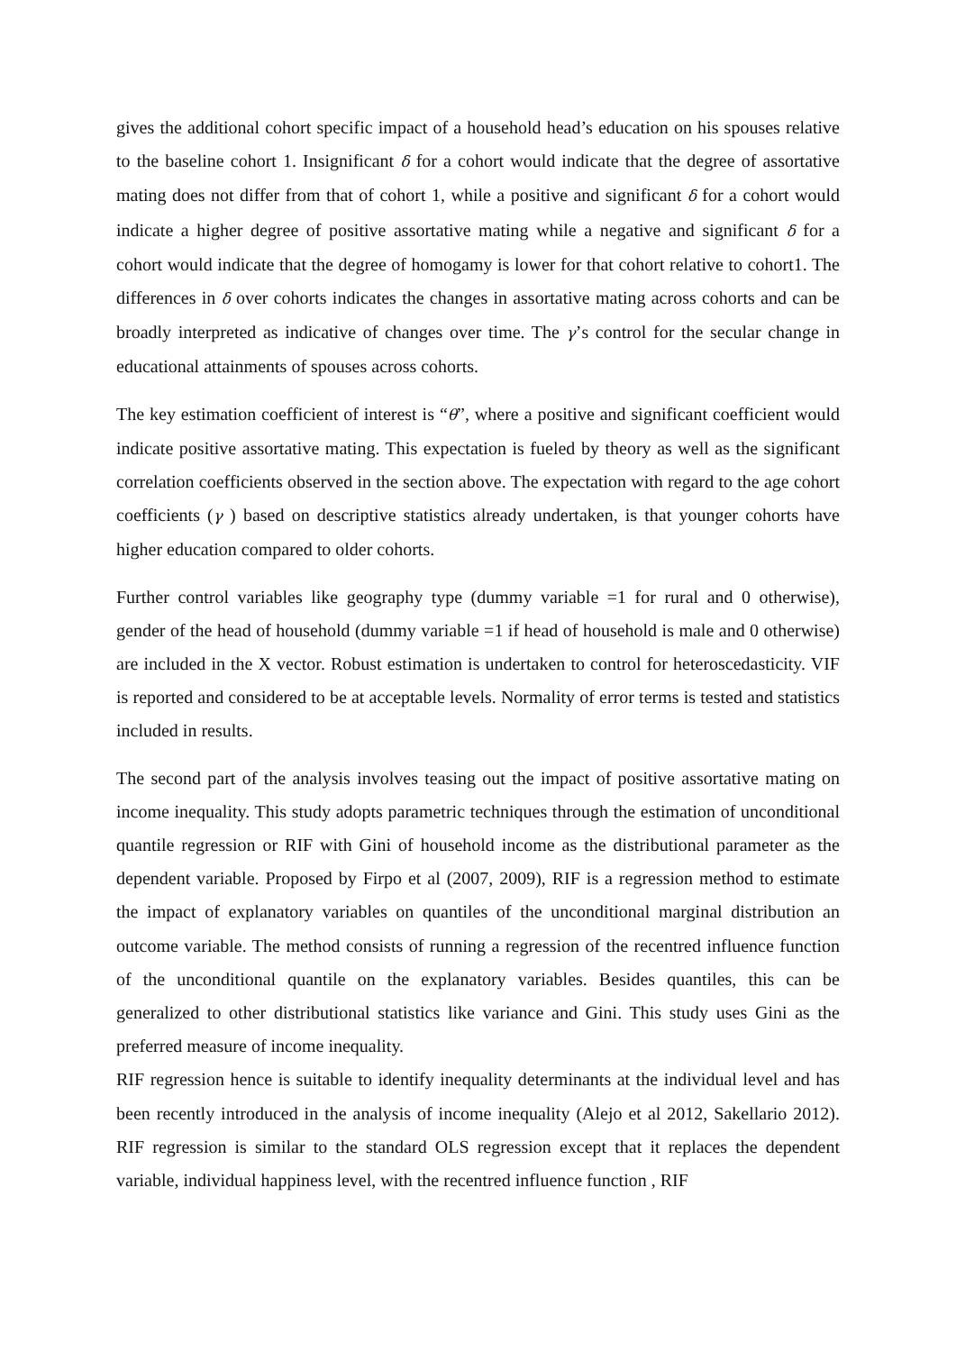gives the additional cohort specific impact of a household head’s education on his spouses relative to the baseline cohort 1. Insignificant δ for a cohort would indicate that the degree of assortative mating does not differ from that of cohort 1, while a positive and significant δ for a cohort would indicate a higher degree of positive assortative mating while a negative and significant δ for a cohort would indicate that the degree of homogamy is lower for that cohort relative to cohort1. The differences in δ over cohorts indicates the changes in assortative mating across cohorts and can be broadly interpreted as indicative of changes over time. The γ’s control for the secular change in educational attainments of spouses across cohorts.
The key estimation coefficient of interest is “θ”, where a positive and significant coefficient would indicate positive assortative mating. This expectation is fueled by theory as well as the significant correlation coefficients observed in the section above. The expectation with regard to the age cohort coefficients (γ ) based on descriptive statistics already undertaken, is that younger cohorts have higher education compared to older cohorts.
Further control variables like geography type (dummy variable =1 for rural and 0 otherwise), gender of the head of household (dummy variable =1 if head of household is male and 0 otherwise) are included in the X vector. Robust estimation is undertaken to control for heteroscedasticity. VIF is reported and considered to be at acceptable levels. Normality of error terms is tested and statistics included in results.
The second part of the analysis involves teasing out the impact of positive assortative mating on income inequality. This study adopts parametric techniques through the estimation of unconditional quantile regression or RIF with Gini of household income as the distributional parameter as the dependent variable. Proposed by Firpo et al (2007, 2009), RIF is a regression method to estimate the impact of explanatory variables on quantiles of the unconditional marginal distribution an outcome variable. The method consists of running a regression of the recentred influence function of the unconditional quantile on the explanatory variables. Besides quantiles, this can be generalized to other distributional statistics like variance and Gini. This study uses Gini as the preferred measure of income inequality.
RIF regression hence is suitable to identify inequality determinants at the individual level and has been recently introduced in the analysis of income inequality (Alejo et al 2012, Sakellario 2012). RIF regression is similar to the standard OLS regression except that it replaces the dependent variable, individual happiness level, with the recentred influence function , RIF